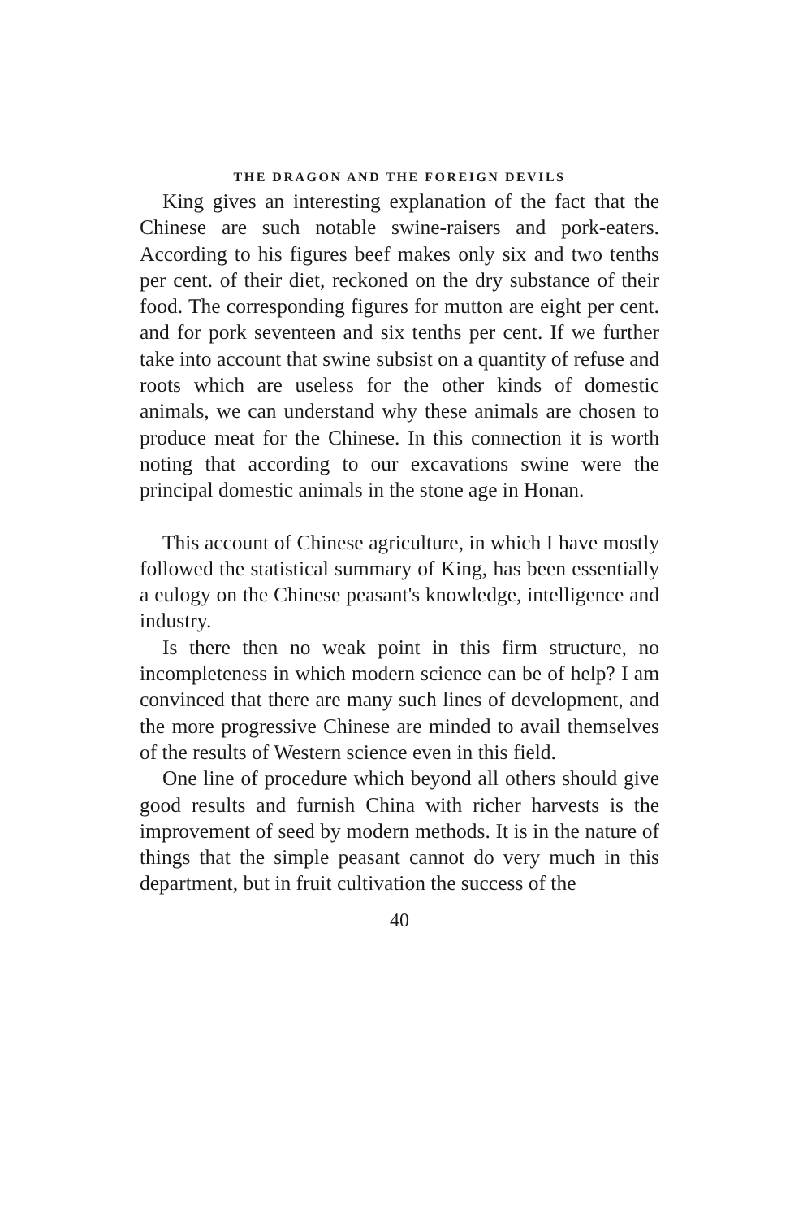THE DRAGON AND THE FOREIGN DEVILS
King gives an interesting explanation of the fact that the Chinese are such notable swine-raisers and pork-eaters. According to his figures beef makes only six and two tenths per cent. of their diet, reckoned on the dry substance of their food. The corresponding figures for mutton are eight per cent. and for pork seventeen and six tenths per cent. If we further take into account that swine subsist on a quantity of refuse and roots which are useless for the other kinds of domestic animals, we can understand why these animals are chosen to produce meat for the Chinese. In this connection it is worth noting that according to our excavations swine were the principal domestic animals in the stone age in Honan.
This account of Chinese agriculture, in which I have mostly followed the statistical summary of King, has been essentially a eulogy on the Chinese peasant's knowledge, intelligence and industry.
Is there then no weak point in this firm structure, no incompleteness in which modern science can be of help? I am convinced that there are many such lines of development, and the more progressive Chinese are minded to avail themselves of the results of Western science even in this field.
One line of procedure which beyond all others should give good results and furnish China with richer harvests is the improvement of seed by modern methods. It is in the nature of things that the simple peasant cannot do very much in this department, but in fruit cultivation the success of the
40